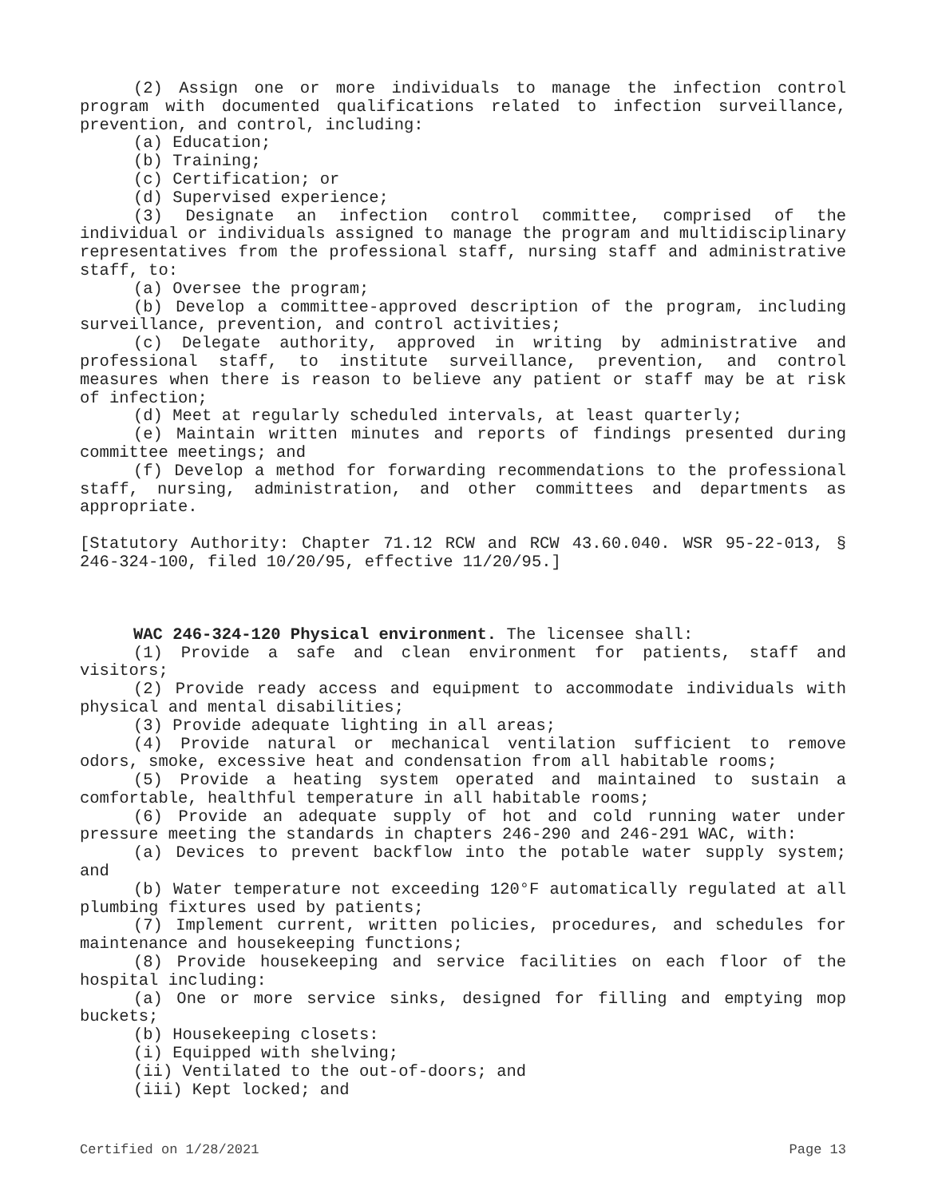(2) Assign one or more individuals to manage the infection control program with documented qualifications related to infection surveillance, prevention, and control, including:
(a) Education;
(b) Training;
(c) Certification; or
(d) Supervised experience;
(3) Designate an infection control committee, comprised of the individual or individuals assigned to manage the program and multidisciplinary representatives from the professional staff, nursing staff and administrative staff, to:
(a) Oversee the program;
(b) Develop a committee-approved description of the program, including surveillance, prevention, and control activities;
(c) Delegate authority, approved in writing by administrative and professional staff, to institute surveillance, prevention, and control measures when there is reason to believe any patient or staff may be at risk of infection;
(d) Meet at regularly scheduled intervals, at least quarterly;
(e) Maintain written minutes and reports of findings presented during committee meetings; and
(f) Develop a method for forwarding recommendations to the professional staff, nursing, administration, and other committees and departments as appropriate.
[Statutory Authority: Chapter 71.12 RCW and RCW 43.60.040. WSR 95-22-013, § 246-324-100, filed 10/20/95, effective 11/20/95.]
WAC 246-324-120 Physical environment. The licensee shall:
(1) Provide a safe and clean environment for patients, staff and visitors;
(2) Provide ready access and equipment to accommodate individuals with physical and mental disabilities;
(3) Provide adequate lighting in all areas;
(4) Provide natural or mechanical ventilation sufficient to remove odors, smoke, excessive heat and condensation from all habitable rooms;
(5) Provide a heating system operated and maintained to sustain a comfortable, healthful temperature in all habitable rooms;
(6) Provide an adequate supply of hot and cold running water under pressure meeting the standards in chapters 246-290 and 246-291 WAC, with:
(a) Devices to prevent backflow into the potable water supply system; and
(b) Water temperature not exceeding 120°F automatically regulated at all plumbing fixtures used by patients;
(7) Implement current, written policies, procedures, and schedules for maintenance and housekeeping functions;
(8) Provide housekeeping and service facilities on each floor of the hospital including:
(a) One or more service sinks, designed for filling and emptying mop buckets;
(b) Housekeeping closets:
(i) Equipped with shelving;
(ii) Ventilated to the out-of-doors; and
(iii) Kept locked; and
Certified on 1/28/2021 Page 13